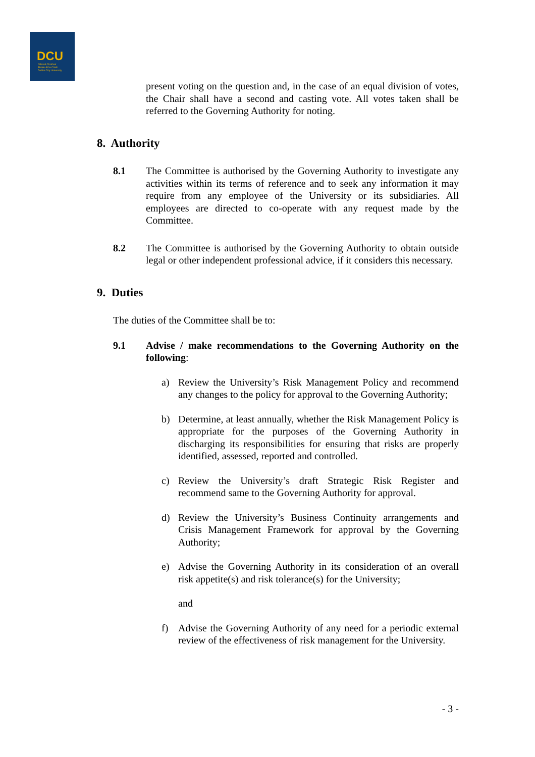DCU
Ollscoil Chathair
Bhaile Átha Cliath
Dublin City University
present voting on the question and, in the case of an equal division of votes, the Chair shall have a second and casting vote. All votes taken shall be referred to the Governing Authority for noting.
8. Authority
8.1 The Committee is authorised by the Governing Authority to investigate any activities within its terms of reference and to seek any information it may require from any employee of the University or its subsidiaries. All employees are directed to co-operate with any request made by the Committee.
8.2 The Committee is authorised by the Governing Authority to obtain outside legal or other independent professional advice, if it considers this necessary.
9. Duties
The duties of the Committee shall be to:
9.1 Advise / make recommendations to the Governing Authority on the following:
a) Review the University’s Risk Management Policy and recommend any changes to the policy for approval to the Governing Authority;
b) Determine, at least annually, whether the Risk Management Policy is appropriate for the purposes of the Governing Authority in discharging its responsibilities for ensuring that risks are properly identified, assessed, reported and controlled.
c) Review the University’s draft Strategic Risk Register and recommend same to the Governing Authority for approval.
d) Review the University’s Business Continuity arrangements and Crisis Management Framework for approval by the Governing Authority;
e) Advise the Governing Authority in its consideration of an overall risk appetite(s) and risk tolerance(s) for the University;
and
f) Advise the Governing Authority of any need for a periodic external review of the effectiveness of risk management for the University.
- 3 -